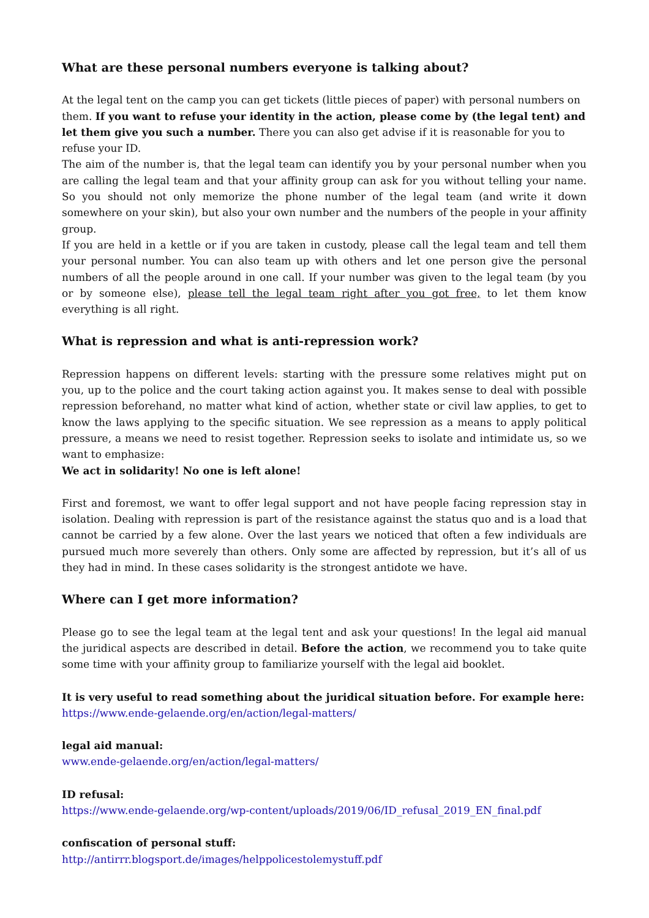What are these personal numbers everyone is talking about?
At the legal tent on the camp you can get tickets (little pieces of paper) with personal numbers on them. If you want to refuse your identity in the action, please come by (the legal tent) and let them give you such a number. There you can also get advise if it is reasonable for you to refuse your ID.
The aim of the number is, that the legal team can identify you by your personal number when you are calling the legal team and that your affinity group can ask for you without telling your name. So you should not only memorize the phone number of the legal team (and write it down somewhere on your skin), but also your own number and the numbers of the people in your affinity group.
If you are held in a kettle or if you are taken in custody, please call the legal team and tell them your personal number. You can also team up with others and let one person give the personal numbers of all the people around in one call. If your number was given to the legal team (by you or by someone else), please tell the legal team right after you got free, to let them know everything is all right.
What is repression and what is anti-repression work?
Repression happens on different levels: starting with the pressure some relatives might put on you, up to the police and the court taking action against you. It makes sense to deal with possible repression beforehand, no matter what kind of action, whether state or civil law applies, to get to know the laws applying to the specific situation. We see repression as a means to apply political pressure, a means we need to resist together. Repression seeks to isolate and intimidate us, so we want to emphasize:
We act in solidarity! No one is left alone!
First and foremost, we want to offer legal support and not have people facing repression stay in isolation. Dealing with repression is part of the resistance against the status quo and is a load that cannot be carried by a few alone. Over the last years we noticed that often a few individuals are pursued much more severely than others. Only some are affected by repression, but it’s all of us they had in mind. In these cases solidarity is the strongest antidote we have.
Where can I get more information?
Please go to see the legal team at the legal tent and ask your questions! In the legal aid manual the juridical aspects are described in detail. Before the action, we recommend you to take quite some time with your affinity group to familiarize yourself with the legal aid booklet.
It is very useful to read something about the juridical situation before. For example here:
https://www.ende-gelaende.org/en/action/legal-matters/
legal aid manual:
www.ende-gelaende.org/en/action/legal-matters/
ID refusal:
https://www.ende-gelaende.org/wp-content/uploads/2019/06/ID_refusal_2019_EN_final.pdf
confiscation of personal stuff:
http://antirrr.blogsport.de/images/helppolicestolemystuff.pdf